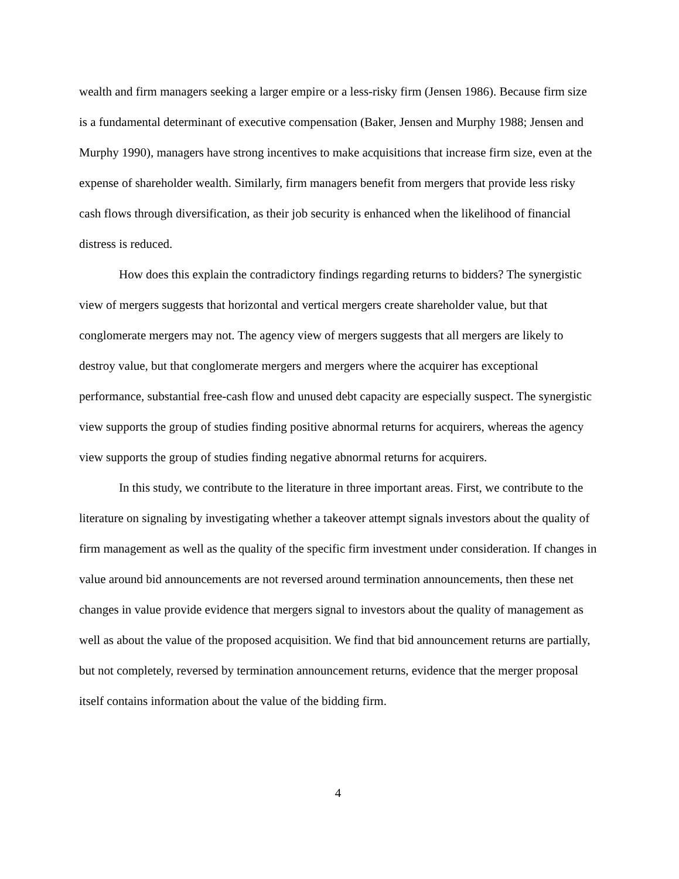wealth and firm managers seeking a larger empire or a less-risky firm (Jensen 1986). Because firm size is a fundamental determinant of executive compensation (Baker, Jensen and Murphy 1988; Jensen and Murphy 1990), managers have strong incentives to make acquisitions that increase firm size, even at the expense of shareholder wealth. Similarly, firm managers benefit from mergers that provide less risky cash flows through diversification, as their job security is enhanced when the likelihood of financial distress is reduced.
How does this explain the contradictory findings regarding returns to bidders? The synergistic view of mergers suggests that horizontal and vertical mergers create shareholder value, but that conglomerate mergers may not. The agency view of mergers suggests that all mergers are likely to destroy value, but that conglomerate mergers and mergers where the acquirer has exceptional performance, substantial free-cash flow and unused debt capacity are especially suspect. The synergistic view supports the group of studies finding positive abnormal returns for acquirers, whereas the agency view supports the group of studies finding negative abnormal returns for acquirers.
In this study, we contribute to the literature in three important areas. First, we contribute to the literature on signaling by investigating whether a takeover attempt signals investors about the quality of firm management as well as the quality of the specific firm investment under consideration. If changes in value around bid announcements are not reversed around termination announcements, then these net changes in value provide evidence that mergers signal to investors about the quality of management as well as about the value of the proposed acquisition. We find that bid announcement returns are partially, but not completely, reversed by termination announcement returns, evidence that the merger proposal itself contains information about the value of the bidding firm.
4